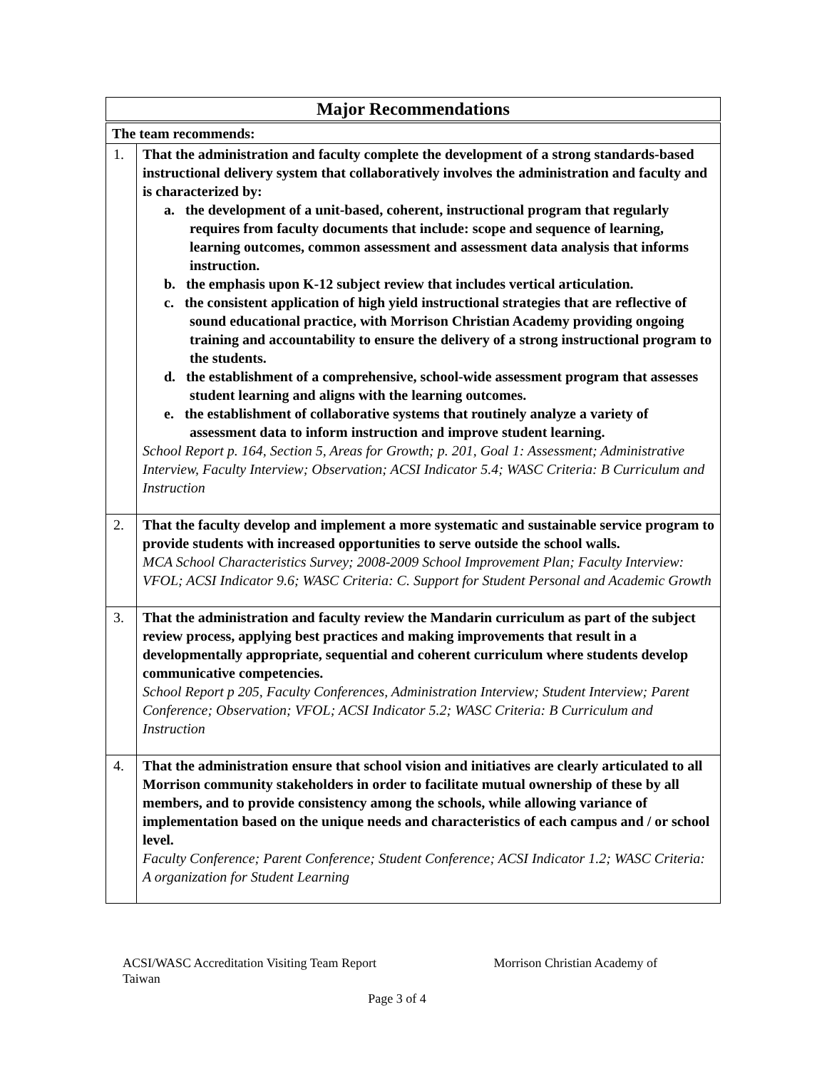| Major Recommendations | |
| --- | --- |
| The team recommends: | |
| 1. | That the administration and faculty complete the development of a strong standards-based instructional delivery system that collaboratively involves the administration and faculty and is characterized by: a. the development of a unit-based, coherent, instructional program that regularly requires from faculty documents that include: scope and sequence of learning, learning outcomes, common assessment and assessment data analysis that informs instruction. b. the emphasis upon K-12 subject review that includes vertical articulation. c. the consistent application of high yield instructional strategies that are reflective of sound educational practice, with Morrison Christian Academy providing ongoing training and accountability to ensure the delivery of a strong instructional program to the students. d. the establishment of a comprehensive, school-wide assessment program that assesses student learning and aligns with the learning outcomes. e. the establishment of collaborative systems that routinely analyze a variety of assessment data to inform instruction and improve student learning. School Report p. 164, Section 5, Areas for Growth; p. 201, Goal 1: Assessment; Administrative Interview, Faculty Interview; Observation; ACSI Indicator 5.4; WASC Criteria: B Curriculum and Instruction |
| 2. | That the faculty develop and implement a more systematic and sustainable service program to provide students with increased opportunities to serve outside the school walls. MCA School Characteristics Survey; 2008-2009 School Improvement Plan; Faculty Interview: VFOL; ACSI Indicator 9.6; WASC Criteria: C. Support for Student Personal and Academic Growth |
| 3. | That the administration and faculty review the Mandarin curriculum as part of the subject review process, applying best practices and making improvements that result in a developmentally appropriate, sequential and coherent curriculum where students develop communicative competencies. School Report p 205, Faculty Conferences, Administration Interview; Student Interview; Parent Conference; Observation; VFOL; ACSI Indicator 5.2; WASC Criteria: B Curriculum and Instruction |
| 4. | That the administration ensure that school vision and initiatives are clearly articulated to all Morrison community stakeholders in order to facilitate mutual ownership of these by all members, and to provide consistency among the schools, while allowing variance of implementation based on the unique needs and characteristics of each campus and / or school level. Faculty Conference; Parent Conference; Student Conference; ACSI Indicator 1.2; WASC Criteria: A organization for Student Learning |
ACSI/WASC Accreditation Visiting Team Report Morrison Christian Academy of
Taiwan
Page 3 of 4